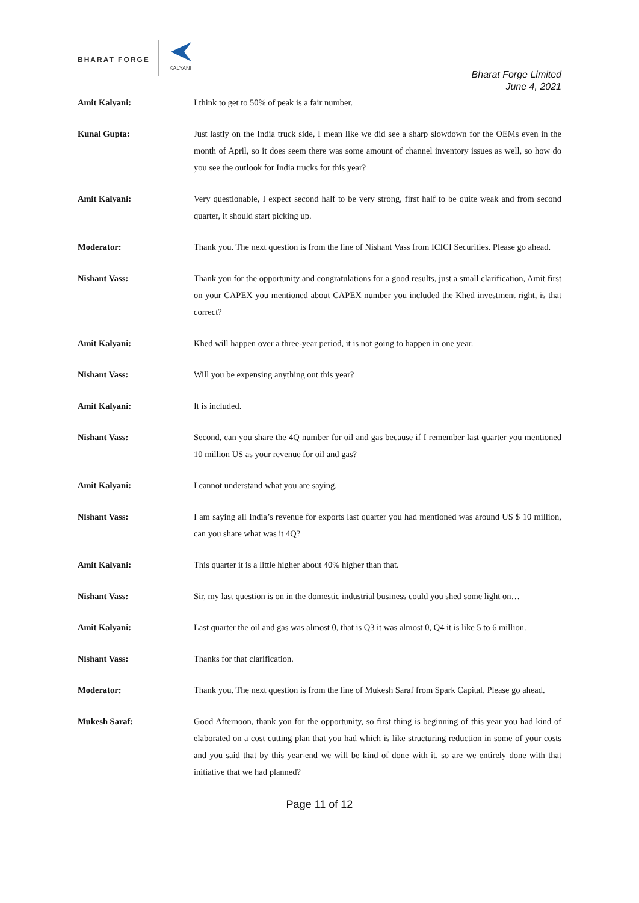BHARAT FORGE
KALYANI
Bharat Forge Limited
June 4, 2021
Amit Kalyani: I think to get to 50% of peak is a fair number.
Kunal Gupta: Just lastly on the India truck side, I mean like we did see a sharp slowdown for the OEMs even in the month of April, so it does seem there was some amount of channel inventory issues as well, so how do you see the outlook for India trucks for this year?
Amit Kalyani: Very questionable, I expect second half to be very strong, first half to be quite weak and from second quarter, it should start picking up.
Moderator: Thank you. The next question is from the line of Nishant Vass from ICICI Securities. Please go ahead.
Nishant Vass: Thank you for the opportunity and congratulations for a good results, just a small clarification, Amit first on your CAPEX you mentioned about CAPEX number you included the Khed investment right, is that correct?
Amit Kalyani: Khed will happen over a three-year period, it is not going to happen in one year.
Nishant Vass: Will you be expensing anything out this year?
Amit Kalyani: It is included.
Nishant Vass: Second, can you share the 4Q number for oil and gas because if I remember last quarter you mentioned 10 million US as your revenue for oil and gas?
Amit Kalyani: I cannot understand what you are saying.
Nishant Vass: I am saying all India’s revenue for exports last quarter you had mentioned was around US $ 10 million, can you share what was it 4Q?
Amit Kalyani: This quarter it is a little higher about 40% higher than that.
Nishant Vass: Sir, my last question is on in the domestic industrial business could you shed some light on…
Amit Kalyani: Last quarter the oil and gas was almost 0, that is Q3 it was almost 0, Q4 it is like 5 to 6 million.
Nishant Vass: Thanks for that clarification.
Moderator: Thank you. The next question is from the line of Mukesh Saraf from Spark Capital. Please go ahead.
Mukesh Saraf: Good Afternoon, thank you for the opportunity, so first thing is beginning of this year you had kind of elaborated on a cost cutting plan that you had which is like structuring reduction in some of your costs and you said that by this year-end we will be kind of done with it, so are we entirely done with that initiative that we had planned?
Page 11 of 12